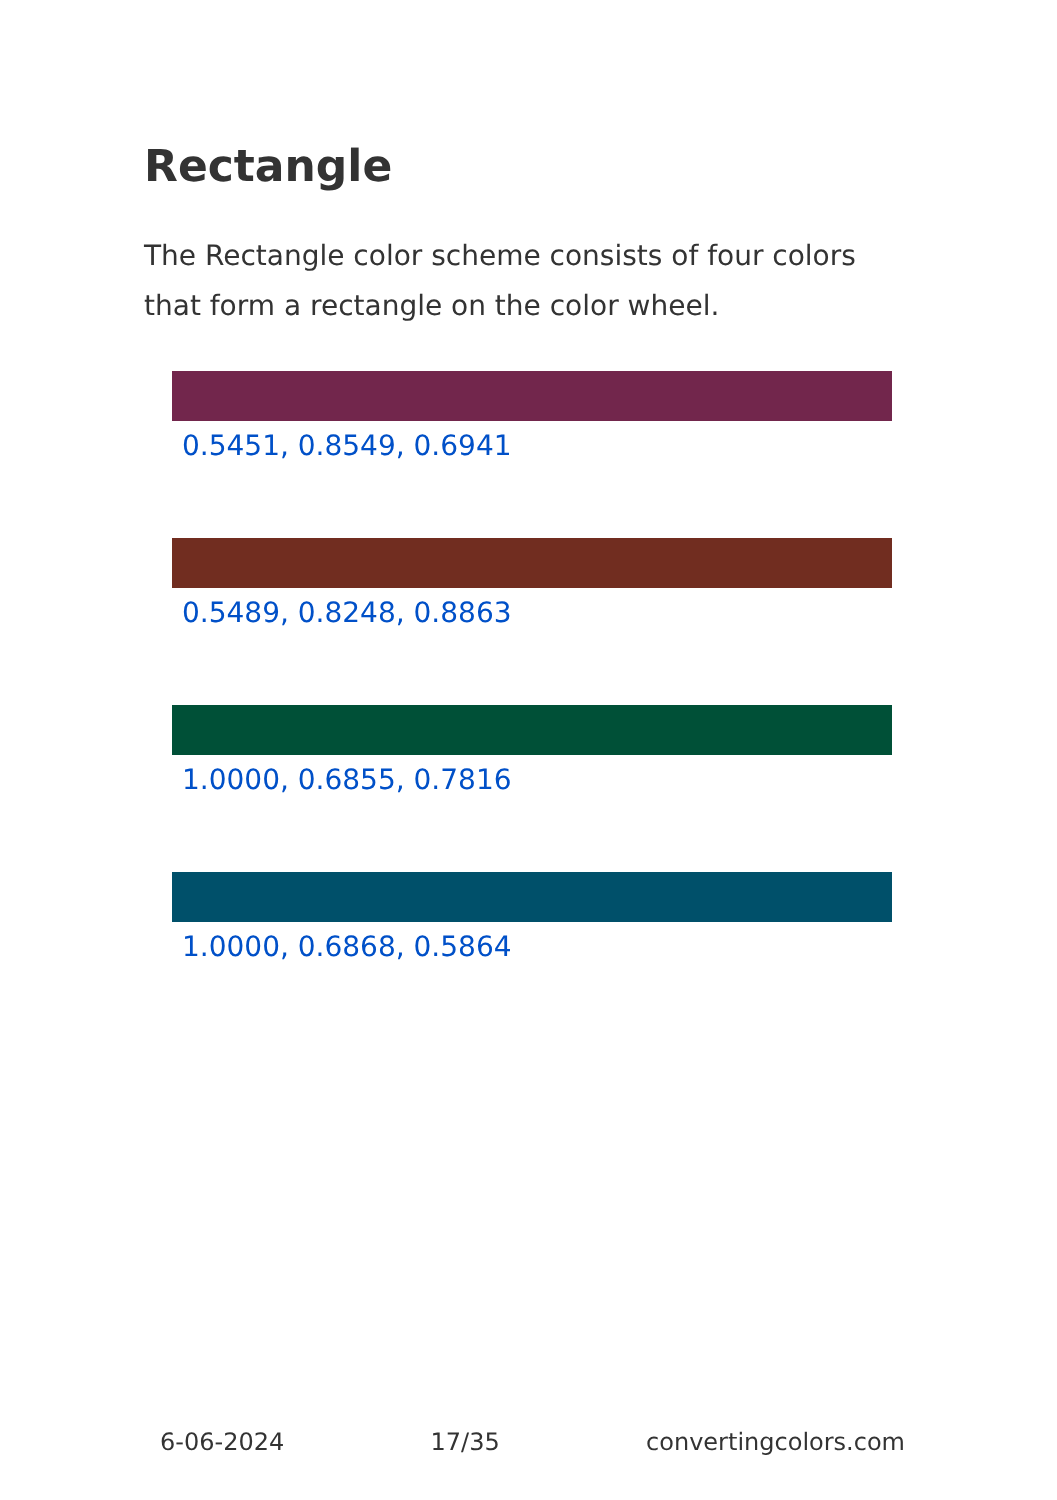Rectangle
The Rectangle color scheme consists of four colors that form a rectangle on the color wheel.
0.5451, 0.8549, 0.6941
0.5489, 0.8248, 0.8863
1.0000, 0.6855, 0.7816
1.0000, 0.6868, 0.5864
6-06-2024 17/35 convertingcolors.com